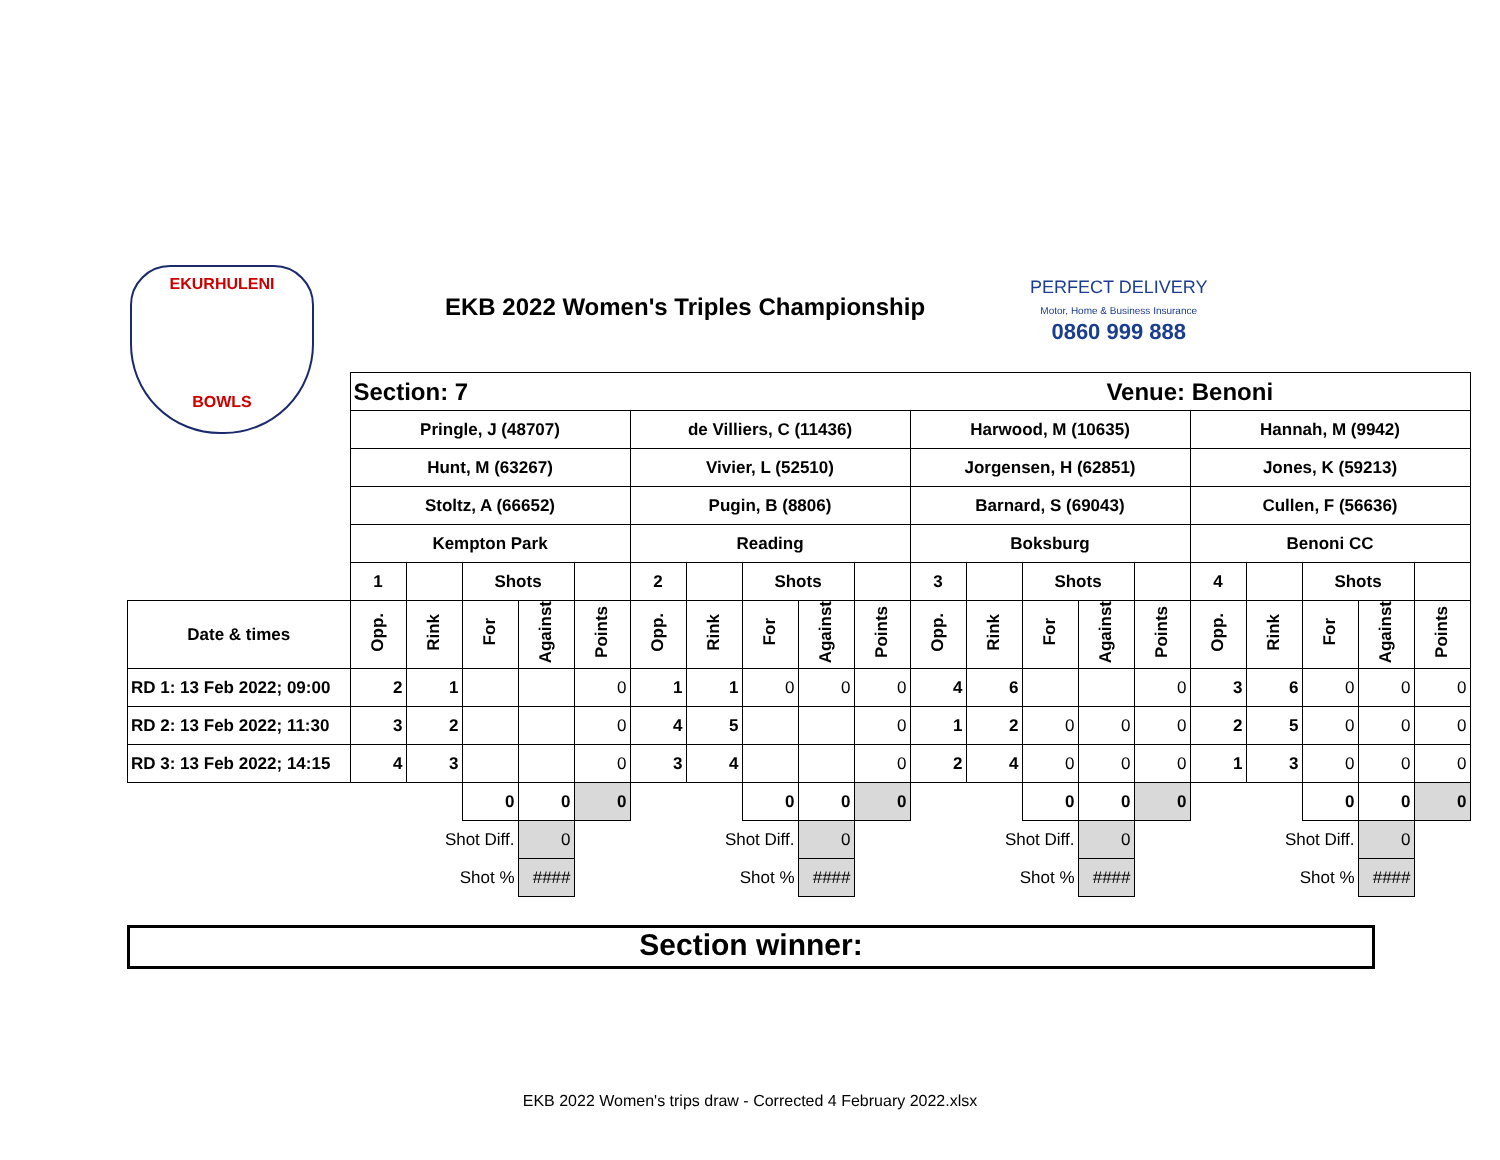EKURHULENI
BOWLS
EKB 2022 Women's Triples Championship
PERFECT DELIVERY
Motor, Home & Business Insurance
0860 999 888
| | Section: 7 | | | | | | | | | | Venue: Benoni | | | | | | | | | |
| | Pringle, J (48707) | | | | | de Villiers, C (11436) | | | | | Harwood, M (10635) | | | | | Hannah, M (9942) | | | | |
| | Hunt, M (63267) | | | | | Vivier, L (52510) | | | | | Jorgensen, H (62851) | | | | | Jones, K (59213) | | | | |
| | Stoltz, A (66652) | | | | | Pugin, B (8806) | | | | | Barnard, S (69043) | | | | | Cullen, F (56636) | | | | |
| | Kempton Park | | | | | Reading | | | | | Boksburg | | | | | Benoni CC | | | | |
| | 1 | | Shots | | | 2 | | Shots | | | 3 | | Shots | | | 4 | | Shots | | |
| Date & times | Opp. | Rink | For | Against | Points | Opp. | Rink | For | Against | Points | Opp. | Rink | For | Against | Points | Opp. | Rink | For | Against | Points |
| RD 1: 13 Feb 2022; 09:00 | 2 | 1 | | | 0 | 1 | 1 | 0 | 0 | 0 | 4 | 6 | | | 0 | 3 | 6 | 0 | 0 | 0 |
| RD 2: 13 Feb 2022; 11:30 | 3 | 2 | | | 0 | 4 | 5 | | | 0 | 1 | 2 | 0 | 0 | 0 | 2 | 5 | 0 | 0 | 0 |
| RD 3: 13 Feb 2022; 14:15 | 4 | 3 | | | 0 | 3 | 4 | | | 0 | 2 | 4 | 0 | 0 | 0 | 1 | 3 | 0 | 0 | 0 |
| | | | 0 | 0 | 0 | | | 0 | 0 | 0 | | | 0 | 0 | 0 | | | 0 | 0 | 0 |
| | | Shot Diff. | | 0 | | | Shot Diff. | | 0 | | | Shot Diff. | | 0 | | | Shot Diff. | | 0 | |
| | | Shot % | | #### | | | Shot % | | #### | | | Shot % | | #### | | | Shot % | | #### | |
Section winner:
EKB 2022 Women's trips draw - Corrected 4 February 2022.xlsx